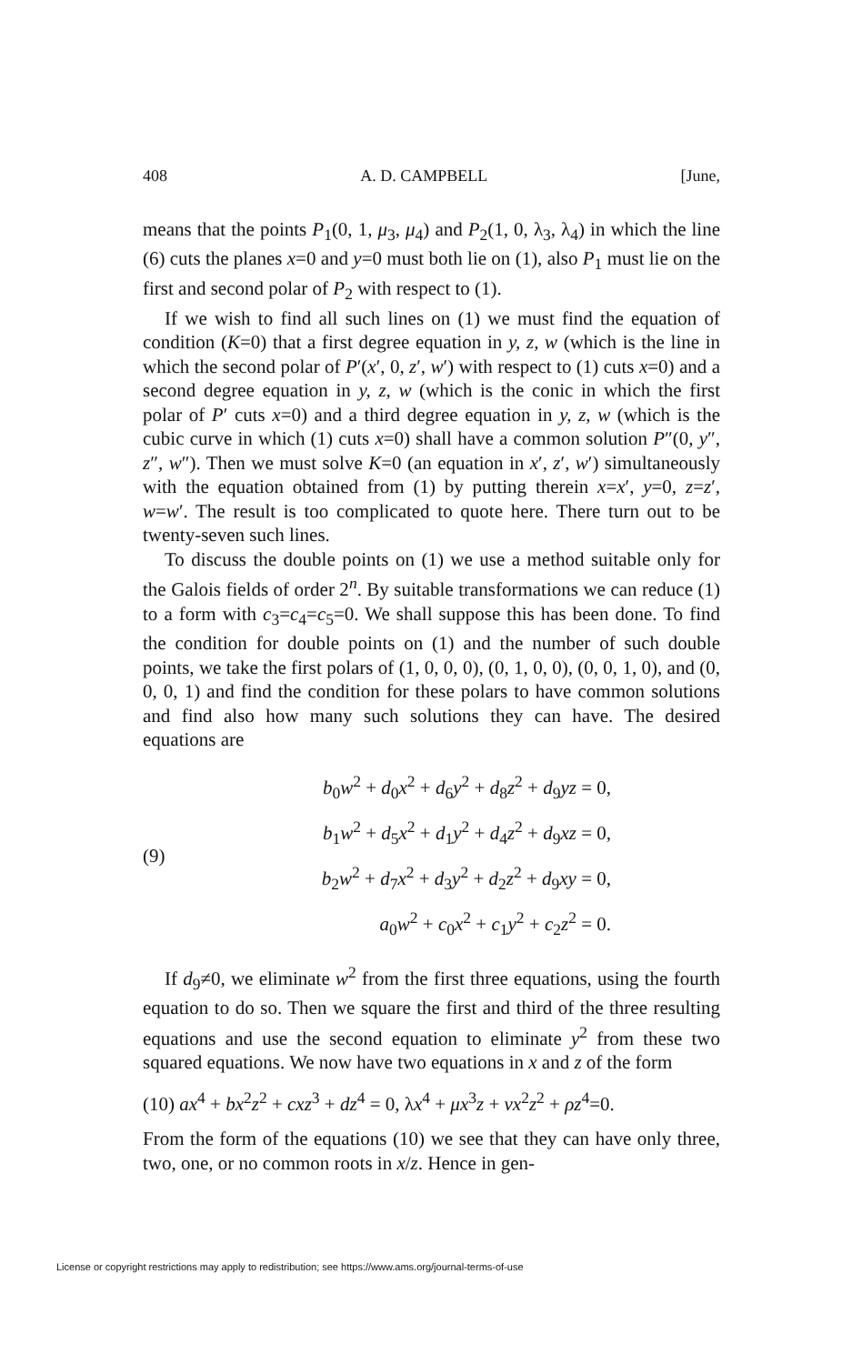408 A. D. CAMPBELL [June,
means that the points P<sub>1</sub>(0, 1, μ<sub>3</sub>, μ<sub>4</sub>) and P<sub>2</sub>(1, 0, λ<sub>3</sub>, λ<sub>4</sub>) in which the line (6) cuts the planes x=0 and y=0 must both lie on (1), also P<sub>1</sub> must lie on the first and second polar of P<sub>2</sub> with respect to (1).
If we wish to find all such lines on (1) we must find the equation of condition (K=0) that a first degree equation in y, z, w (which is the line in which the second polar of P′(x′, 0, z′, w′) with respect to (1) cuts x=0) and a second degree equation in y, z, w (which is the conic in which the first polar of P′ cuts x=0) and a third degree equation in y, z, w (which is the cubic curve in which (1) cuts x=0) shall have a common solution P″(0, y″, z″, w″). Then we must solve K=0 (an equation in x′, z′, w′) simultaneously with the equation obtained from (1) by putting therein x=x′, y=0, z=z′, w=w′. The result is too complicated to quote here. There turn out to be twenty-seven such lines.
To discuss the double points on (1) we use a method suitable only for the Galois fields of order 2<sup>n</sup>. By suitable transformations we can reduce (1) to a form with c<sub>3</sub>=c<sub>4</sub>=c<sub>5</sub>=0. We shall suppose this has been done. To find the condition for double points on (1) and the number of such double points, we take the first polars of (1, 0, 0, 0), (0, 1, 0, 0), (0, 0, 1, 0), and (0, 0, 0, 1) and find the condition for these polars to have common solutions and find also how many such solutions they can have. The desired equations are
(9)
b<sub>0</sub>w<sup>2</sup> + d<sub>0</sub>x<sup>2</sup> + d<sub>6</sub>y<sup>2</sup> + d<sub>8</sub>z<sup>2</sup> + d<sub>9</sub>yz = 0,
b<sub>1</sub>w<sup>2</sup> + d<sub>5</sub>x<sup>2</sup> + d<sub>1</sub>y<sup>2</sup> + d<sub>4</sub>z<sup>2</sup> + d<sub>9</sub>xz = 0,
b<sub>2</sub>w<sup>2</sup> + d<sub>7</sub>x<sup>2</sup> + d<sub>3</sub>y<sup>2</sup> + d<sub>2</sub>z<sup>2</sup> + d<sub>9</sub>xy = 0,
a<sub>0</sub>w<sup>2</sup> + c<sub>0</sub>x<sup>2</sup> + c<sub>1</sub>y<sup>2</sup> + c<sub>2</sub>z<sup>2</sup> = 0.
If d<sub>9</sub>≠0, we eliminate w<sup>2</sup> from the first three equations, using the fourth equation to do so. Then we square the first and third of the three resulting equations and use the second equation to eliminate y<sup>2</sup> from these two squared equations. We now have two equations in x and z of the form
(10) ax<sup>4</sup> + bx<sup>2</sup>z<sup>2</sup> + cxz<sup>3</sup> + dz<sup>4</sup> = 0, λx<sup>4</sup> + μx<sup>3</sup>z + vx<sup>2</sup>z<sup>2</sup> + ρz<sup>4</sup>=0.
From the form of the equations (10) we see that they can have only three, two, one, or no common roots in x/z. Hence in gen-
License or copyright restrictions may apply to redistribution; see https://www.ams.org/journal-terms-of-use